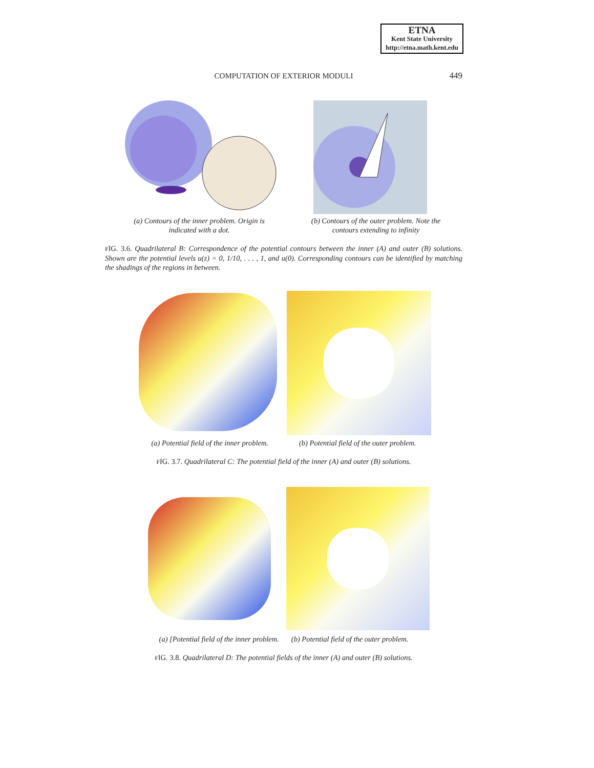ETNA
Kent State University
http://etna.math.kent.edu
COMPUTATION OF EXTERIOR MODULI
449
(a) Contours of the inner problem. Origin is indicated with a dot.
(b) Contours of the outer problem. Note the contours extending to infinity
FIG. 3.6. Quadrilateral B: Correspondence of the potential contours between the inner (A) and outer (B) solutions. Shown are the potential levels u(z) = 0, 1/10, . . . , 1, and u(0). Corresponding contours can be identified by matching the shadings of the regions in between.
(a) Potential field of the inner problem.
(b) Potential field of the outer problem.
FIG. 3.7. Quadrilateral C: The potential field of the inner (A) and outer (B) solutions.
(a) [Potential field of the inner problem.
(b) Potential field of the outer problem.
FIG. 3.8. Quadrilateral D: The potential fields of the inner (A) and outer (B) solutions.